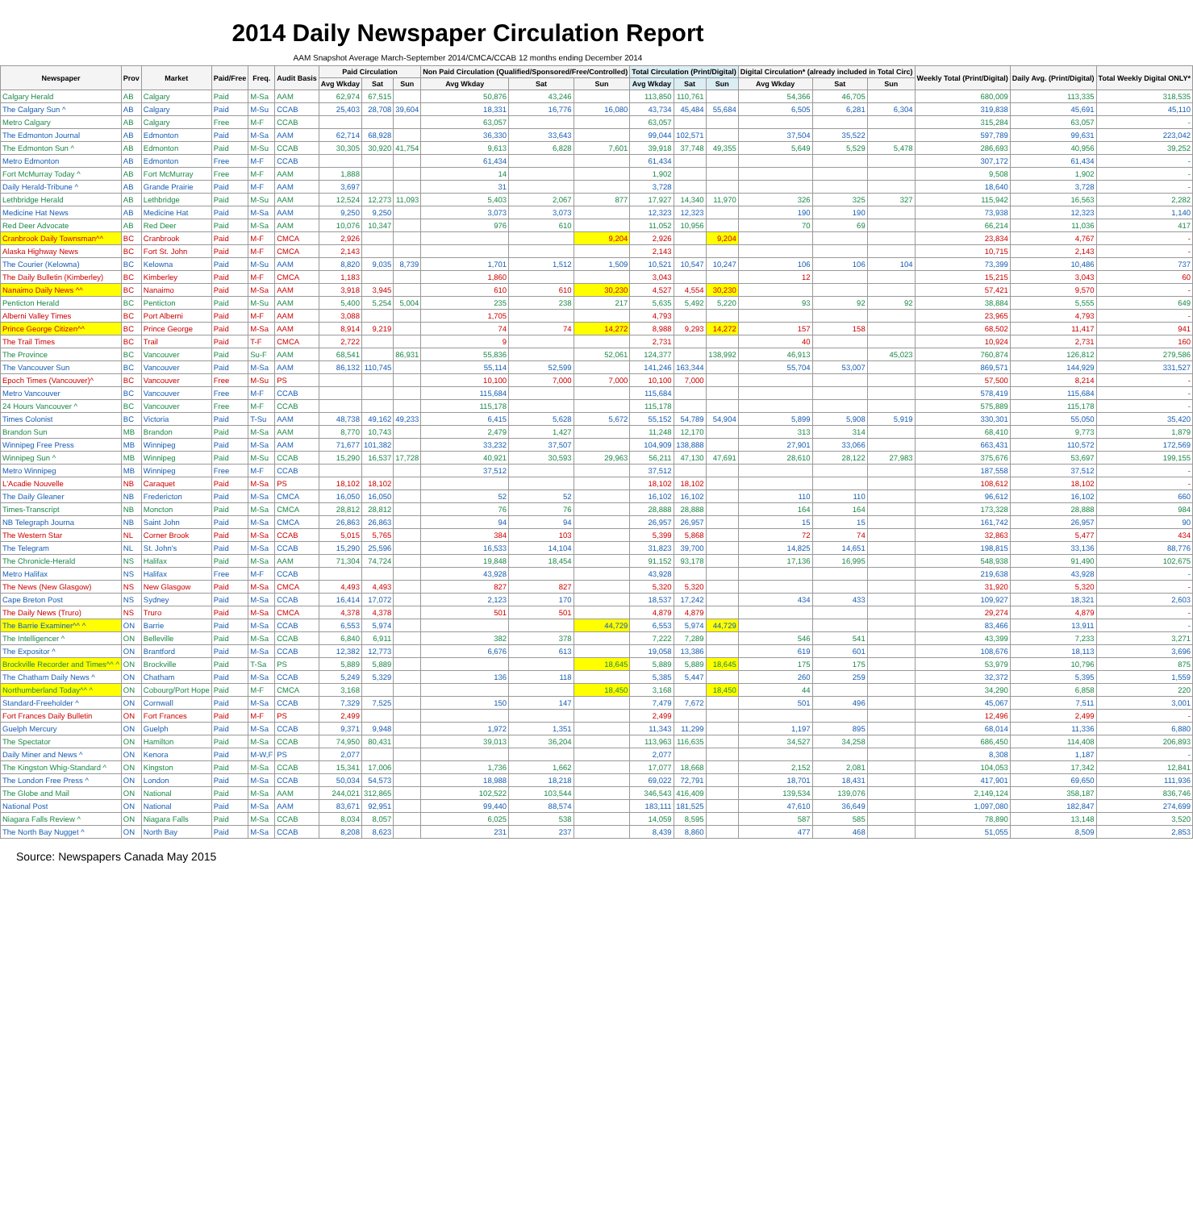2014 Daily Newspaper Circulation Report
AAM Snapshot Average March-September 2014/CMCA/CCAB 12 months ending December 2014
| Newspaper | Prov | Market | Paid/Free | Freq. | Audit Basis | Paid Circulation | | | Non Paid Circulation (Qualified/Sponsored/Free/Controlled) | | | Total Circulation (Print/Digital) | | | Digital Circulation* (already included in Total Circ) | | | Weekly Total (Print/Digital) | Daily Avg. (Print/Digital) | Total Weekly Digital ONLY* |
| --- | --- | --- | --- | --- | --- | --- | --- | --- | --- | --- | --- | --- | --- | --- | --- | --- | --- | --- | --- | --- |
| | | | | | | Avg Wkday | Sat | Sun | Avg Wkday | Sat | Sun | Avg Wkday | Sat | Sun | Avg Wkday | Sat | Sun | | | |
| Calgary Herald | AB | Calgary | Paid | M-Sa | AAM | 62,974 | 67,515 | | 50,876 | 43,246 | | 113,850 | 110,761 | | 54,366 | 46,705 | | 680,009 | 113,335 | 318,535 |
| The Calgary Sun ^ | AB | Calgary | Paid | M-Su | CCAB | 25,403 | 28,708 | 39,604 | 18,331 | 16,776 | 16,080 | 43,734 | 45,484 | 55,684 | 6,505 | 6,281 | 6,304 | 319,838 | 45,691 | 45,110 |
| Metro Calgary | AB | Calgary | Free | M-F | CCAB | | | | 63,057 | | | 63,057 | | | | | | 315,284 | 63,057 | - |
| The Edmonton Journal | AB | Edmonton | Paid | M-Sa | AAM | 62,714 | 68,928 | | 36,330 | 33,643 | | 99,044 | 102,571 | | 37,504 | 35,522 | | 597,789 | 99,631 | 223,042 |
| The Edmonton Sun ^ | AB | Edmonton | Paid | M-Su | CCAB | 30,305 | 30,920 | 41,754 | 9,613 | 6,828 | 7,601 | 39,918 | 37,748 | 49,355 | 5,649 | 5,529 | 5,478 | 286,693 | 40,956 | 39,252 |
| Metro Edmonton | AB | Edmonton | Free | M-F | CCAB | | | | 61,434 | | | 61,434 | | | | | | 307,172 | 61,434 | - |
| Fort McMurray Today ^ | AB | Fort McMurray | Free | M-F | AAM | 1,888 | | | 14 | | | 1,902 | | | | | | 9,508 | 1,902 | - |
| Daily Herald-Tribune ^ | AB | Grande Prairie | Paid | M-F | AAM | 3,697 | | | 31 | | | 3,728 | | | | | | 18,640 | 3,728 | - |
| Lethbridge Herald | AB | Lethbridge | Paid | M-Su | AAM | 12,524 | 12,273 | 11,093 | 5,403 | 2,067 | 877 | 17,927 | 14,340 | 11,970 | 326 | 325 | 327 | 115,942 | 16,563 | 2,282 |
| Medicine Hat News | AB | Medicine Hat | Paid | M-Sa | AAM | 9,250 | 9,250 | | 3,073 | 3,073 | | 12,323 | 12,323 | | 190 | 190 | | 73,938 | 12,323 | 1,140 |
| Red Deer Advocate | AB | Red Deer | Paid | M-Sa | AAM | 10,076 | 10,347 | | 976 | 610 | | 11,052 | 10,956 | | 70 | 69 | | 66,214 | 11,036 | 417 |
| Cranbrook Daily Townsman^^ | BC | Cranbrook | Paid | M-F | CMCA | 2,926 | | | | | 9,204 | 2,926 | | 9,204 | | | | 23,834 | 4,767 | - |
| Alaska Highway News | BC | Fort St. John | Paid | M-F | CMCA | 2,143 | | | | | | 2,143 | | | | | | 10,715 | 2,143 | - |
| The Courier (Kelowna) | BC | Kelowna | Paid | M-Su | AAM | 8,820 | 9,035 | 8,739 | 1,701 | 1,512 | 1,509 | 10,521 | 10,547 | 10,247 | 106 | 106 | 104 | 73,399 | 10,486 | 737 |
| The Daily Bulletin (Kimberley) | BC | Kimberley | Paid | M-F | CMCA | 1,183 | | | 1,860 | | | 3,043 | | | 12 | | | 15,215 | 3,043 | 60 |
| Nanaimo Daily News ^^ | BC | Nanaimo | Paid | M-Sa | AAM | 3,918 | 3,945 | | 610 | 610 | 30,230 | 4,527 | 4,554 | 30,230 | | | | 57,421 | 9,570 | - |
| Penticton Herald | BC | Penticton | Paid | M-Su | AAM | 5,400 | 5,254 | 5,004 | 235 | 238 | 217 | 5,635 | 5,492 | 5,220 | 93 | 92 | 92 | 38,884 | 5,555 | 649 |
| Alberni Valley Times | BC | Port Alberni | Paid | M-F | AAM | 3,088 | | | 1,705 | | | 4,793 | | | | | | 23,965 | 4,793 | - |
| Prince George Citizen^^ | BC | Prince George | Paid | M-Sa | AAM | 8,914 | 9,219 | | 74 | 74 | 14,272 | 8,988 | 9,293 | 14,272 | 157 | 158 | | 68,502 | 11,417 | 941 |
| The Trail Times | BC | Trail | Paid | T-F | CMCA | 2,722 | | | 9 | | | 2,731 | | | 40 | | | 10,924 | 2,731 | 160 |
| The Province | BC | Vancouver | Paid | Su-F | AAM | 68,541 | | 86,931 | 55,836 | | 52,061 | 124,377 | | 138,992 | 46,913 | | 45,023 | 760,874 | 126,812 | 279,586 |
| The Vancouver Sun | BC | Vancouver | Paid | M-Sa | AAM | 86,132 | 110,745 | | 55,114 | 52,599 | | 141,246 | 163,344 | | 55,704 | 53,007 | | 869,571 | 144,929 | 331,527 |
| Epoch Times (Vancouver)^ | BC | Vancouver | Free | M-Su | PS | | | | 10,100 | 7,000 | 7,000 | 10,100 | 7,000 | | | | | 57,500 | 8,214 | - |
| Metro Vancouver | BC | Vancouver | Free | M-F | CCAB | | | | 115,684 | | | 115,684 | | | | | | 578,419 | 115,684 | - |
| 24 Hours Vancouver ^ | BC | Vancouver | Free | M-F | CCAB | | | | 115,178 | | | 115,178 | | | | | | 575,889 | 115,178 | - |
| Times Colonist | BC | Victoria | Paid | T-Su | AAM | 48,738 | 49,162 | 49,233 | 6,415 | 5,628 | 5,672 | 55,152 | 54,789 | 54,904 | 5,899 | 5,908 | 5,919 | 330,301 | 55,050 | 35,420 |
| Brandon Sun | MB | Brandon | Paid | M-Sa | AAM | 8,770 | 10,743 | | 2,479 | 1,427 | | 11,248 | 12,170 | | 313 | 314 | | 68,410 | 9,773 | 1,879 |
| Winnipeg Free Press | MB | Winnipeg | Paid | M-Sa | AAM | 71,677 | 101,382 | | 33,232 | 37,507 | | 104,909 | 138,888 | | 27,901 | 33,066 | | 663,431 | 110,572 | 172,569 |
| Winnipeg Sun ^ | MB | Winnipeg | Paid | M-Su | CCAB | 15,290 | 16,537 | 17,728 | 40,921 | 30,593 | 29,963 | 56,211 | 47,130 | 47,691 | 28,610 | 28,122 | 27,983 | 375,676 | 53,697 | 199,155 |
| Metro Winnipeg | MB | Winnipeg | Free | M-F | CCAB | | | | 37,512 | | | 37,512 | | | | | | 187,558 | 37,512 | - |
| L'Acadie Nouvelle | NB | Caraquet | Paid | M-Sa | PS | 18,102 | 18,102 | | | | | 18,102 | 18,102 | | | | | 108,612 | 18,102 | - |
| The Daily Gleaner | NB | Fredericton | Paid | M-Sa | CMCA | 16,050 | 16,050 | | 52 | 52 | | 16,102 | 16,102 | | 110 | 110 | | 96,612 | 16,102 | 660 |
| Times-Transcript | NB | Moncton | Paid | M-Sa | CMCA | 28,812 | 28,812 | | 76 | 76 | | 28,888 | 28,888 | | 164 | 164 | | 173,328 | 28,888 | 984 |
| NB Telegraph Journa | NB | Saint John | Paid | M-Sa | CMCA | 26,863 | 26,863 | | 94 | 94 | | 26,957 | 26,957 | | 15 | 15 | | 161,742 | 26,957 | 90 |
| The Western Star | NL | Corner Brook | Paid | M-Sa | CCAB | 5,015 | 5,765 | | 384 | 103 | | 5,399 | 5,868 | | 72 | 74 | | 32,863 | 5,477 | 434 |
| The Telegram | NL | St. John's | Paid | M-Sa | CCAB | 15,290 | 25,596 | | 16,533 | 14,104 | | 31,823 | 39,700 | | 14,825 | 14,651 | | 198,815 | 33,136 | 88,776 |
| The Chronicle-Herald | NS | Halifax | Paid | M-Sa | AAM | 71,304 | 74,724 | | 19,848 | 18,454 | | 91,152 | 93,178 | | 17,136 | 16,995 | | 548,938 | 91,490 | 102,675 |
| Metro Halifax | NS | Halifax | Free | M-F | CCAB | | | | 43,928 | | | 43,928 | | | | | | 219,638 | 43,928 | - |
| The News (New Glasgow) | NS | New Glasgow | Paid | M-Sa | CMCA | 4,493 | 4,493 | | 827 | 827 | | 5,320 | 5,320 | | | | | 31,920 | 5,320 | - |
| Cape Breton Post | NS | Sydney | Paid | M-Sa | CCAB | 16,414 | 17,072 | | 2,123 | 170 | | 18,537 | 17,242 | | 434 | 433 | | 109,927 | 18,321 | 2,603 |
| The Daily News (Truro) | NS | Truro | Paid | M-Sa | CMCA | 4,378 | 4,378 | | 501 | 501 | | 4,879 | 4,879 | | | | | 29,274 | 4,879 | - |
| The Barrie Examiner^^ ^ | ON | Barrie | Paid | M-Sa | CCAB | 6,553 | 5,974 | | | | 44,729 | 6,553 | 5,974 | 44,729 | | | | 83,466 | 13,911 | - |
| The Intelligencer ^ | ON | Belleville | Paid | M-Sa | CCAB | 6,840 | 6,911 | | 382 | 378 | | 7,222 | 7,289 | | 546 | 541 | | 43,399 | 7,233 | 3,271 |
| The Expositor ^ | ON | Brantford | Paid | M-Sa | CCAB | 12,382 | 12,773 | | 6,676 | 613 | | 19,058 | 13,386 | | 619 | 601 | | 108,676 | 18,113 | 3,696 |
| Brockville Recorder and Times^^ ^ | ON | Brockville | Paid | T-Sa | PS | 5,889 | 5,889 | | | | 18,645 | 5,889 | 5,889 | 18,645 | 175 | 175 | | 53,979 | 10,796 | 875 |
| The Chatham Daily News ^ | ON | Chatham | Paid | M-Sa | CCAB | 5,249 | 5,329 | | 136 | 118 | | 5,385 | 5,447 | | 260 | 259 | | 32,372 | 5,395 | 1,559 |
| Northumberland Today^^ ^ | ON | Cobourg/Port Hope | Paid | M-F | CMCA | 3,168 | | | | | 18,450 | 3,168 | | 18,450 | 44 | | | 34,290 | 6,858 | 220 |
| Standard-Freeholder ^ | ON | Cornwall | Paid | M-Sa | CCAB | 7,329 | 7,525 | | 150 | 147 | | 7,479 | 7,672 | | 501 | 496 | | 45,067 | 7,511 | 3,001 |
| Fort Frances Daily Bulletin | ON | Fort Frances | Paid | M-F | PS | 2,499 | | | | | | 2,499 | | | | | | 12,496 | 2,499 | - |
| Guelph Mercury | ON | Guelph | Paid | M-Sa | CCAB | 9,371 | 9,948 | | 1,972 | 1,351 | | 11,343 | 11,299 | | 1,197 | 895 | | 68,014 | 11,336 | 6,880 |
| The Spectator | ON | Hamilton | Paid | M-Sa | CCAB | 74,950 | 80,431 | | 39,013 | 36,204 | | 113,963 | 116,635 | | 34,527 | 34,258 | | 686,450 | 114,408 | 206,893 |
| Daily Miner and News ^ | ON | Kenora | Paid | M-W,F | PS | 2,077 | | | | | | 2,077 | | | | | | 8,308 | 1,187 | - |
| The Kingston Whig-Standard ^ | ON | Kingston | Paid | M-Sa | CCAB | 15,341 | 17,006 | | 1,736 | 1,662 | | 17,077 | 18,668 | | 2,152 | 2,081 | | 104,053 | 17,342 | 12,841 |
| The London Free Press ^ | ON | London | Paid | M-Sa | CCAB | 50,034 | 54,573 | | 18,988 | 18,218 | | 69,022 | 72,791 | | 18,701 | 18,431 | | 417,901 | 69,650 | 111,936 |
| The Globe and Mail | ON | National | Paid | M-Sa | AAM | 244,021 | 312,865 | | 102,522 | 103,544 | | 346,543 | 416,409 | | 139,534 | 139,076 | | 2,149,124 | 358,187 | 836,746 |
| National Post | ON | National | Paid | M-Sa | AAM | 83,671 | 92,951 | | 99,440 | 88,574 | | 183,111 | 181,525 | | 47,610 | 36,649 | | 1,097,080 | 182,847 | 274,699 |
| Niagara Falls Review ^ | ON | Niagara Falls | Paid | M-Sa | CCAB | 8,034 | 8,057 | | 6,025 | 538 | | 14,059 | 8,595 | | 587 | 585 | | 78,890 | 13,148 | 3,520 |
| The North Bay Nugget ^ | ON | North Bay | Paid | M-Sa | CCAB | 8,208 | 8,623 | | 231 | 237 | | 8,439 | 8,860 | | 477 | 468 | | 51,055 | 8,509 | 2,853 |
Source: Newspapers Canada May 2015